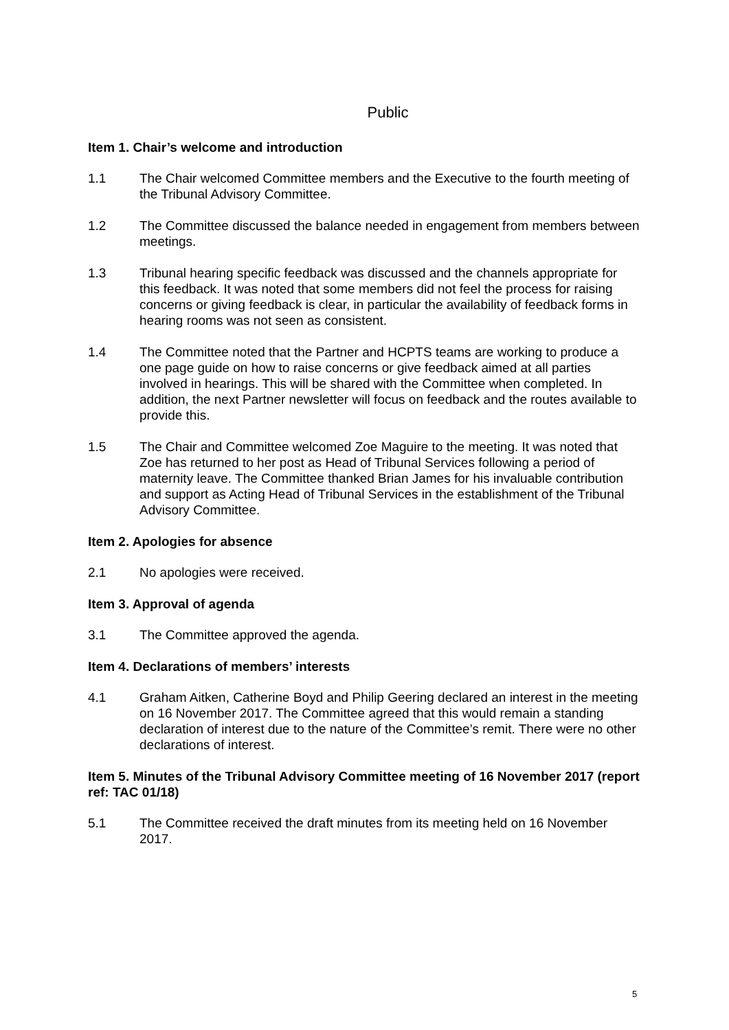Public
Item 1. Chair’s welcome and introduction
1.1 The Chair welcomed Committee members and the Executive to the fourth meeting of the Tribunal Advisory Committee.
1.2 The Committee discussed the balance needed in engagement from members between meetings.
1.3 Tribunal hearing specific feedback was discussed and the channels appropriate for this feedback. It was noted that some members did not feel the process for raising concerns or giving feedback is clear, in particular the availability of feedback forms in hearing rooms was not seen as consistent.
1.4 The Committee noted that the Partner and HCPTS teams are working to produce a one page guide on how to raise concerns or give feedback aimed at all parties involved in hearings. This will be shared with the Committee when completed. In addition, the next Partner newsletter will focus on feedback and the routes available to provide this.
1.5 The Chair and Committee welcomed Zoe Maguire to the meeting. It was noted that Zoe has returned to her post as Head of Tribunal Services following a period of maternity leave. The Committee thanked Brian James for his invaluable contribution and support as Acting Head of Tribunal Services in the establishment of the Tribunal Advisory Committee.
Item 2. Apologies for absence
2.1 No apologies were received.
Item 3. Approval of agenda
3.1 The Committee approved the agenda.
Item 4. Declarations of members’ interests
4.1 Graham Aitken, Catherine Boyd and Philip Geering declared an interest in the meeting on 16 November 2017. The Committee agreed that this would remain a standing declaration of interest due to the nature of the Committee’s remit. There were no other declarations of interest.
Item 5. Minutes of the Tribunal Advisory Committee meeting of 16 November 2017 (report ref: TAC 01/18)
5.1 The Committee received the draft minutes from its meeting held on 16 November 2017.
5